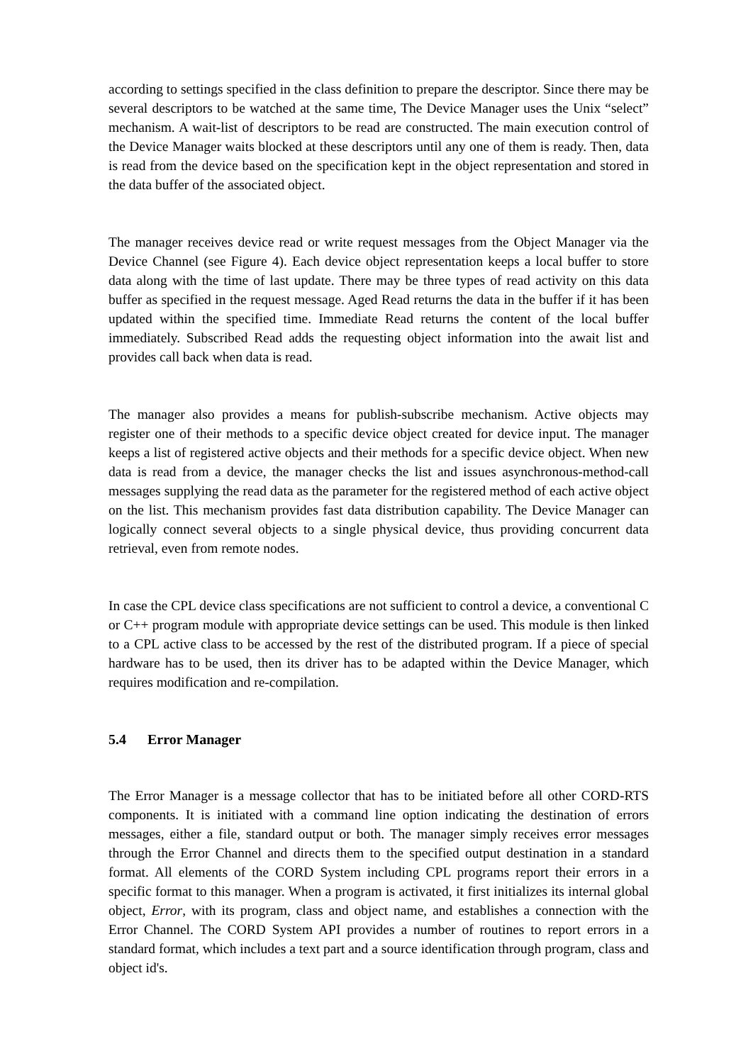according to settings specified in the class definition to prepare the descriptor. Since there may be several descriptors to be watched at the same time, The Device Manager uses the Unix “select” mechanism. A wait-list of descriptors to be read are constructed. The main execution control of the Device Manager waits blocked at these descriptors until any one of them is ready. Then, data is read from the device based on the specification kept in the object representation and stored in the data buffer of the associated object.
The manager receives device read or write request messages from the Object Manager via the Device Channel (see Figure 4). Each device object representation keeps a local buffer to store data along with the time of last update. There may be three types of read activity on this data buffer as specified in the request message. Aged Read returns the data in the buffer if it has been updated within the specified time. Immediate Read returns the content of the local buffer immediately. Subscribed Read adds the requesting object information into the await list and provides call back when data is read.
The manager also provides a means for publish-subscribe mechanism. Active objects may register one of their methods to a specific device object created for device input. The manager keeps a list of registered active objects and their methods for a specific device object. When new data is read from a device, the manager checks the list and issues asynchronous-method-call messages supplying the read data as the parameter for the registered method of each active object on the list. This mechanism provides fast data distribution capability. The Device Manager can logically connect several objects to a single physical device, thus providing concurrent data retrieval, even from remote nodes.
In case the CPL device class specifications are not sufficient to control a device, a conventional C or C++ program module with appropriate device settings can be used. This module is then linked to a CPL active class to be accessed by the rest of the distributed program. If a piece of special hardware has to be used, then its driver has to be adapted within the Device Manager, which requires modification and re-compilation.
5.4 Error Manager
The Error Manager is a message collector that has to be initiated before all other CORD-RTS components. It is initiated with a command line option indicating the destination of errors messages, either a file, standard output or both. The manager simply receives error messages through the Error Channel and directs them to the specified output destination in a standard format. All elements of the CORD System including CPL programs report their errors in a specific format to this manager. When a program is activated, it first initializes its internal global object, Error, with its program, class and object name, and establishes a connection with the Error Channel. The CORD System API provides a number of routines to report errors in a standard format, which includes a text part and a source identification through program, class and object id's.